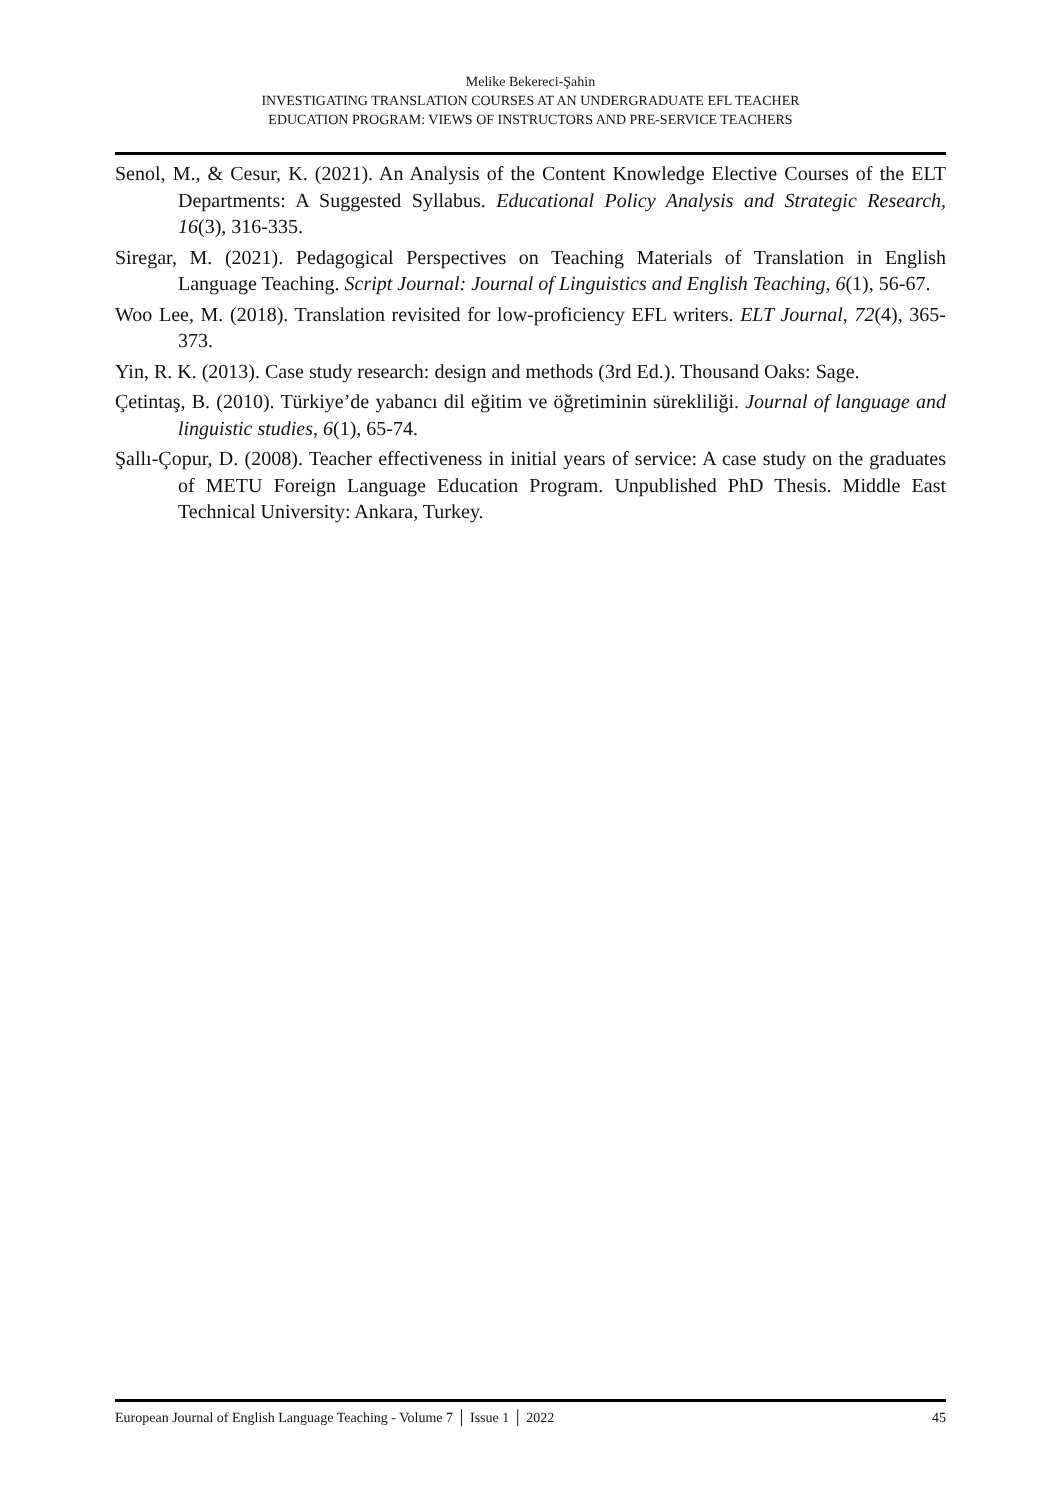Melike Bekereci-Şahin
INVESTIGATING TRANSLATION COURSES AT AN UNDERGRADUATE EFL TEACHER
EDUCATION PROGRAM: VIEWS OF INSTRUCTORS AND PRE-SERVICE TEACHERS
Senol, M., & Cesur, K. (2021). An Analysis of the Content Knowledge Elective Courses of the ELT Departments: A Suggested Syllabus. Educational Policy Analysis and Strategic Research, 16(3), 316-335.
Siregar, M. (2021). Pedagogical Perspectives on Teaching Materials of Translation in English Language Teaching. Script Journal: Journal of Linguistics and English Teaching, 6(1), 56-67.
Woo Lee, M. (2018). Translation revisited for low-proficiency EFL writers. ELT Journal, 72(4), 365-373.
Yin, R. K. (2013). Case study research: design and methods (3rd Ed.). Thousand Oaks: Sage.
Çetintaş, B. (2010). Türkiye’de yabancı dil eğitim ve öğretiminin sürekliliği. Journal of language and linguistic studies, 6(1), 65-74.
Şallı-Çopur, D. (2008). Teacher effectiveness in initial years of service: A case study on the graduates of METU Foreign Language Education Program. Unpublished PhD Thesis. Middle East Technical University: Ankara, Turkey.
European Journal of English Language Teaching - Volume 7 │ Issue 1 │ 2022 45